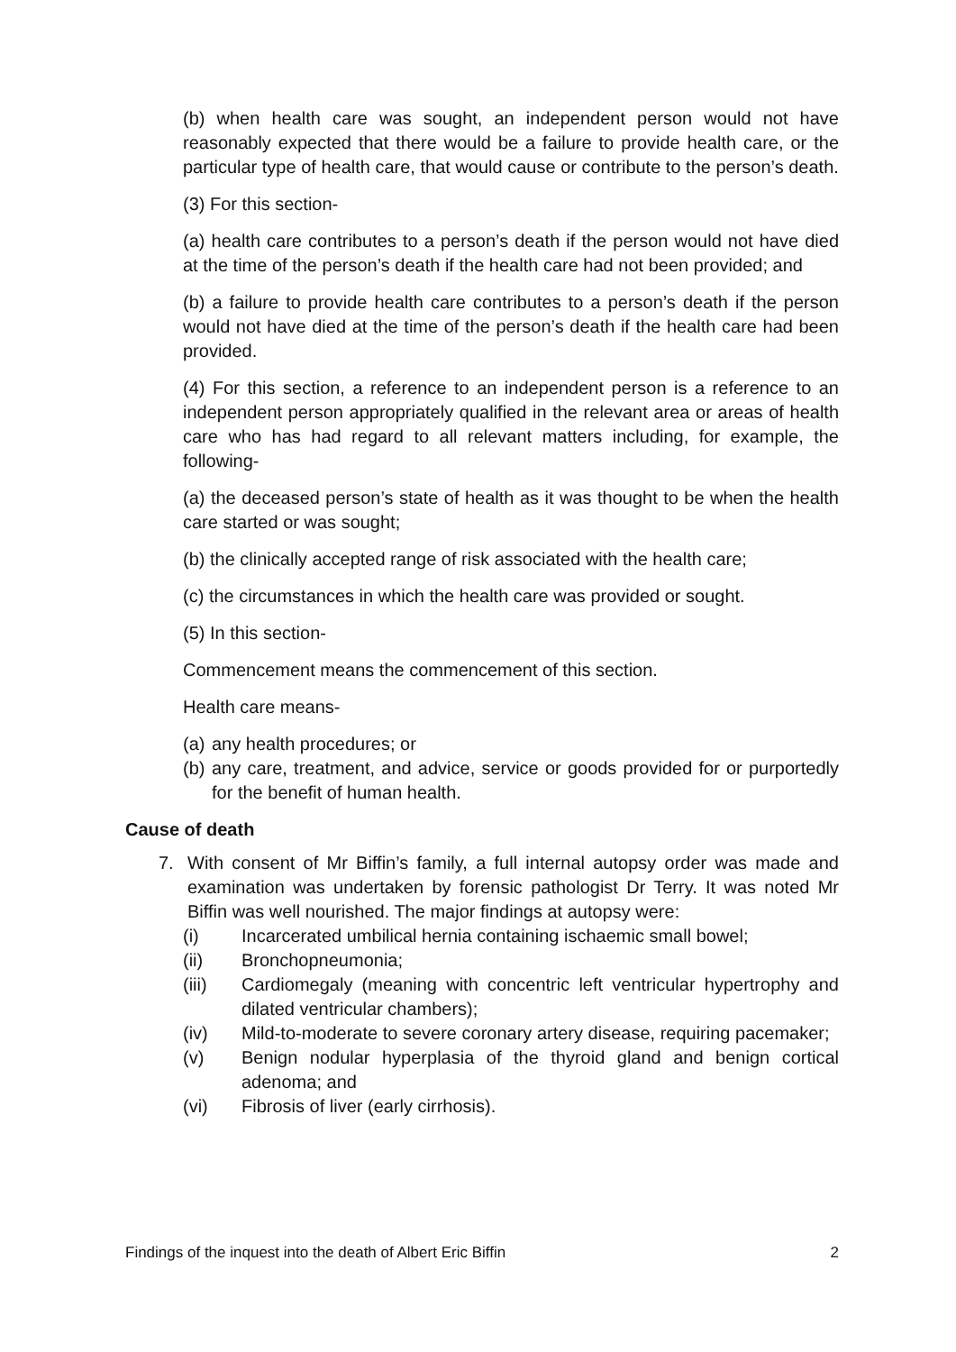(b) when health care was sought, an independent person would not have reasonably expected that there would be a failure to provide health care, or the particular type of health care, that would cause or contribute to the person’s death.
(3) For this section-
(a) health care contributes to a person’s death if the person would not have died at the time of the person’s death if the health care had not been provided; and
(b) a failure to provide health care contributes to a person’s death if the person would not have died at the time of the person’s death if the health care had been provided.
(4) For this section, a reference to an independent person is a reference to an independent person appropriately qualified in the relevant area or areas of health care who has had regard to all relevant matters including, for example, the following-
(a) the deceased person’s state of health as it was thought to be when the health care started or was sought;
(b) the clinically accepted range of risk associated with the health care;
(c) the circumstances in which the health care was provided or sought.
(5) In this section-
Commencement means the commencement of this section.
Health care means-
(a) any health procedures; or
(b) any care, treatment, and advice, service or goods provided for or purportedly for the benefit of human health.
Cause of death
7. With consent of Mr Biffin’s family, a full internal autopsy order was made and examination was undertaken by forensic pathologist Dr Terry. It was noted Mr Biffin was well nourished. The major findings at autopsy were:
(i) Incarcerated umbilical hernia containing ischaemic small bowel;
(ii) Bronchopneumonia;
(iii) Cardiomegaly (meaning with concentric left ventricular hypertrophy and dilated ventricular chambers);
(iv) Mild-to-moderate to severe coronary artery disease, requiring pacemaker;
(v) Benign nodular hyperplasia of the thyroid gland and benign cortical adenoma; and
(vi) Fibrosis of liver (early cirrhosis).
Findings of the inquest into the death of Albert Eric Biffin 2